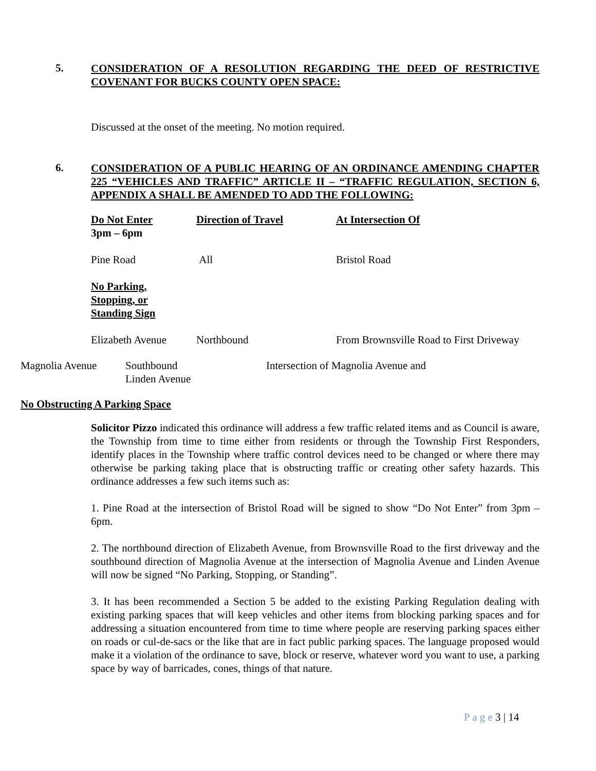5.
CONSIDERATION OF A RESOLUTION REGARDING THE DEED OF RESTRICTIVE COVENANT FOR BUCKS COUNTY OPEN SPACE:
Discussed at the onset of the meeting. No motion required.
6.
CONSIDERATION OF A PUBLIC HEARING OF AN ORDINANCE AMENDING CHAPTER 225 “VEHICLES AND TRAFFIC” ARTICLE II – “TRAFFIC REGULATION, SECTION 6, APPENDIX A SHALL BE AMENDED TO ADD THE FOLLOWING:
| Do Not Enter 3pm – 6pm | Direction of Travel | At Intersection Of |
| Pine Road | All | Bristol Road |
| No Parking, Stopping, or Standing Sign | | |
| Elizabeth Avenue | Northbound | From Brownsville Road to First Driveway |
| Magnolia Avenue | Southbound | Intersection of Magnolia Avenue and |
| | Linden Avenue | |
No Obstructing A Parking Space
Solicitor Pizzo indicated this ordinance will address a few traffic related items and as Council is aware, the Township from time to time either from residents or through the Township First Responders, identify places in the Township where traffic control devices need to be changed or where there may otherwise be parking taking place that is obstructing traffic or creating other safety hazards. This ordinance addresses a few such items such as:
1. Pine Road at the intersection of Bristol Road will be signed to show “Do Not Enter” from 3pm – 6pm.
2. The northbound direction of Elizabeth Avenue, from Brownsville Road to the first driveway and the southbound direction of Magnolia Avenue at the intersection of Magnolia Avenue and Linden Avenue will now be signed “No Parking, Stopping, or Standing”.
3. It has been recommended a Section 5 be added to the existing Parking Regulation dealing with existing parking spaces that will keep vehicles and other items from blocking parking spaces and for addressing a situation encountered from time to time where people are reserving parking spaces either on roads or cul-de-sacs or the like that are in fact public parking spaces. The language proposed would make it a violation of the ordinance to save, block or reserve, whatever word you want to use, a parking space by way of barricades, cones, things of that nature.
P a g e 3 | 14